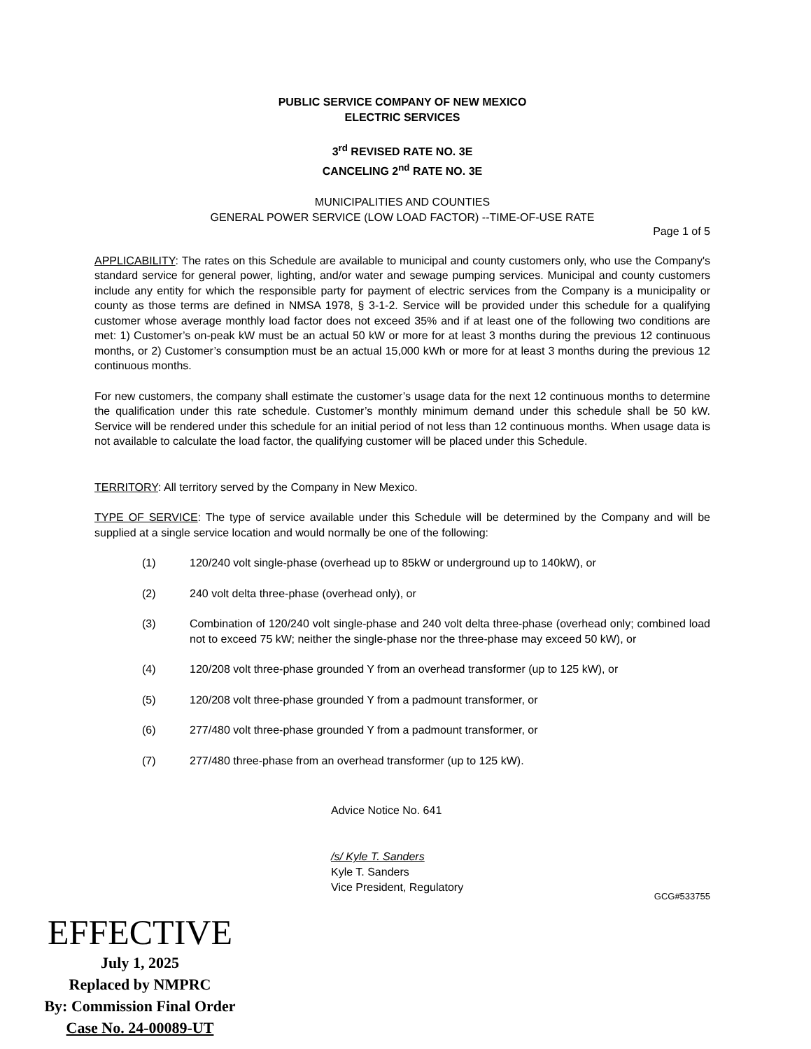PUBLIC SERVICE COMPANY OF NEW MEXICO
ELECTRIC SERVICES
3<sup>rd</sup> REVISED RATE NO. 3E
CANCELING 2<sup>nd</sup> RATE NO. 3E
MUNICIPALITIES AND COUNTIES
GENERAL POWER SERVICE (LOW LOAD FACTOR) --TIME-OF-USE RATE
Page 1 of 5
APPLICABILITY: The rates on this Schedule are available to municipal and county customers only, who use the Company's standard service for general power, lighting, and/or water and sewage pumping services. Municipal and county customers include any entity for which the responsible party for payment of electric services from the Company is a municipality or county as those terms are defined in NMSA 1978, § 3-1-2. Service will be provided under this schedule for a qualifying customer whose average monthly load factor does not exceed 35% and if at least one of the following two conditions are met: 1) Customer’s on-peak kW must be an actual 50 kW or more for at least 3 months during the previous 12 continuous months, or 2) Customer’s consumption must be an actual 15,000 kWh or more for at least 3 months during the previous 12 continuous months.
For new customers, the company shall estimate the customer’s usage data for the next 12 continuous months to determine the qualification under this rate schedule. Customer’s monthly minimum demand under this schedule shall be 50 kW. Service will be rendered under this schedule for an initial period of not less than 12 continuous months. When usage data is not available to calculate the load factor, the qualifying customer will be placed under this Schedule.
TERRITORY: All territory served by the Company in New Mexico.
TYPE OF SERVICE: The type of service available under this Schedule will be determined by the Company and will be supplied at a single service location and would normally be one of the following:
(1) 120/240 volt single-phase (overhead up to 85kW or underground up to 140kW), or
(2) 240 volt delta three-phase (overhead only), or
(3) Combination of 120/240 volt single-phase and 240 volt delta three-phase (overhead only; combined load not to exceed 75 kW; neither the single-phase nor the three-phase may exceed 50 kW), or
(4) 120/208 volt three-phase grounded Y from an overhead transformer (up to 125 kW), or
(5) 120/208 volt three-phase grounded Y from a padmount transformer, or
(6) 277/480 volt three-phase grounded Y from a padmount transformer, or
(7) 277/480 three-phase from an overhead transformer (up to 125 kW).
Advice Notice No. 641
/s/ Kyle T. Sanders
Kyle T. Sanders
Vice President, Regulatory
GCG#533755
EFFECTIVE
July 1, 2025
Replaced by NMPRC
By: Commission Final Order
Case No. 24-00089-UT